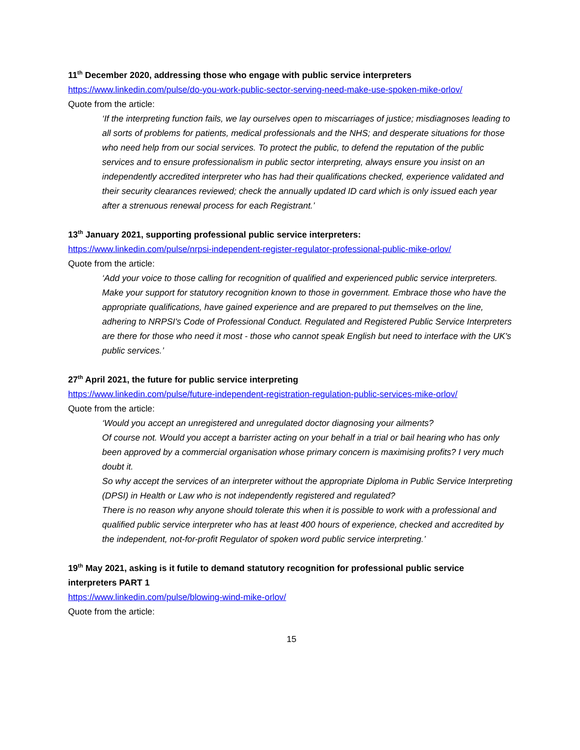11<sup>th</sup> December 2020, addressing those who engage with public service interpreters
https://www.linkedin.com/pulse/do-you-work-public-sector-serving-need-make-use-spoken-mike-orlov/
Quote from the article:
‘If the interpreting function fails, we lay ourselves open to miscarriages of justice; misdiagnoses leading to all sorts of problems for patients, medical professionals and the NHS; and desperate situations for those who need help from our social services. To protect the public, to defend the reputation of the public services and to ensure professionalism in public sector interpreting, always ensure you insist on an independently accredited interpreter who has had their qualifications checked, experience validated and their security clearances reviewed; check the annually updated ID card which is only issued each year after a strenuous renewal process for each Registrant.’
13<sup>th</sup> January 2021, supporting professional public service interpreters:
https://www.linkedin.com/pulse/nrpsi-independent-register-regulator-professional-public-mike-orlov/
Quote from the article:
‘Add your voice to those calling for recognition of qualified and experienced public service interpreters. Make your support for statutory recognition known to those in government. Embrace those who have the appropriate qualifications, have gained experience and are prepared to put themselves on the line, adhering to NRPSI's Code of Professional Conduct. Regulated and Registered Public Service Interpreters are there for those who need it most - those who cannot speak English but need to interface with the UK's public services.’
27<sup>th</sup> April 2021, the future for public service interpreting
https://www.linkedin.com/pulse/future-independent-registration-regulation-public-services-mike-orlov/
Quote from the article:
‘Would you accept an unregistered and unregulated doctor diagnosing your ailments?
Of course not. Would you accept a barrister acting on your behalf in a trial or bail hearing who has only been approved by a commercial organisation whose primary concern is maximising profits? I very much doubt it.
So why accept the services of an interpreter without the appropriate Diploma in Public Service Interpreting (DPSI) in Health or Law who is not independently registered and regulated?
There is no reason why anyone should tolerate this when it is possible to work with a professional and qualified public service interpreter who has at least 400 hours of experience, checked and accredited by the independent, not-for-profit Regulator of spoken word public service interpreting.’
19<sup>th</sup> May 2021, asking is it futile to demand statutory recognition for professional public service interpreters PART 1
https://www.linkedin.com/pulse/blowing-wind-mike-orlov/
Quote from the article:
15